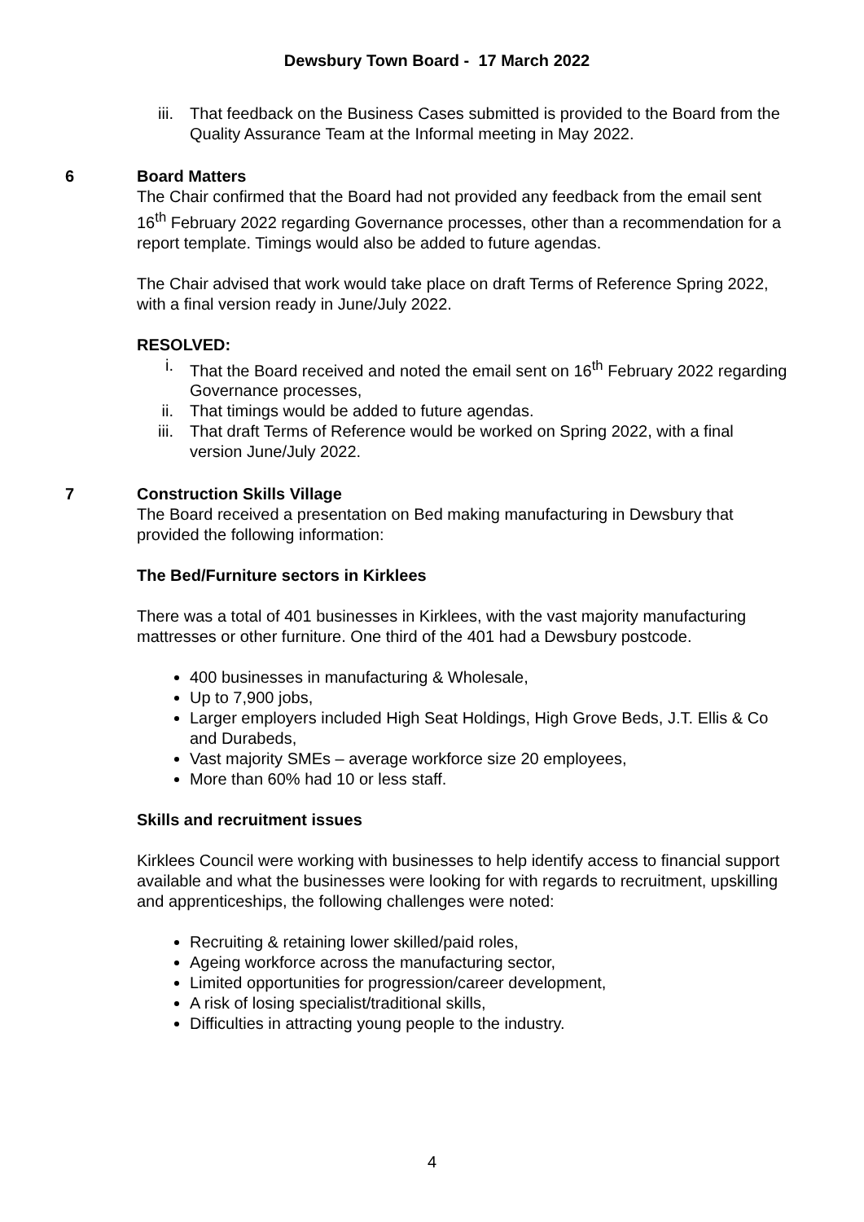Dewsbury Town Board - 17 March 2022
iii. That feedback on the Business Cases submitted is provided to the Board from the Quality Assurance Team at the Informal meeting in May 2022.
6 Board Matters
The Chair confirmed that the Board had not provided any feedback from the email sent 16<sup>th</sup> February 2022 regarding Governance processes, other than a recommendation for a report template. Timings would also be added to future agendas.
The Chair advised that work would take place on draft Terms of Reference Spring 2022, with a final version ready in June/July 2022.
RESOLVED:
i. That the Board received and noted the email sent on 16<sup>th</sup> February 2022 regarding Governance processes,
ii. That timings would be added to future agendas.
iii. That draft Terms of Reference would be worked on Spring 2022, with a final version June/July 2022.
7 Construction Skills Village
The Board received a presentation on Bed making manufacturing in Dewsbury that provided the following information:
The Bed/Furniture sectors in Kirklees
There was a total of 401 businesses in Kirklees, with the vast majority manufacturing mattresses or other furniture. One third of the 401 had a Dewsbury postcode.
400 businesses in manufacturing & Wholesale,
Up to 7,900 jobs,
Larger employers included High Seat Holdings, High Grove Beds, J.T. Ellis & Co and Durabeds,
Vast majority SMEs – average workforce size 20 employees,
More than 60% had 10 or less staff.
Skills and recruitment issues
Kirklees Council were working with businesses to help identify access to financial support available and what the businesses were looking for with regards to recruitment, upskilling and apprenticeships, the following challenges were noted:
Recruiting & retaining lower skilled/paid roles,
Ageing workforce across the manufacturing sector,
Limited opportunities for progression/career development,
A risk of losing specialist/traditional skills,
Difficulties in attracting young people to the industry.
4